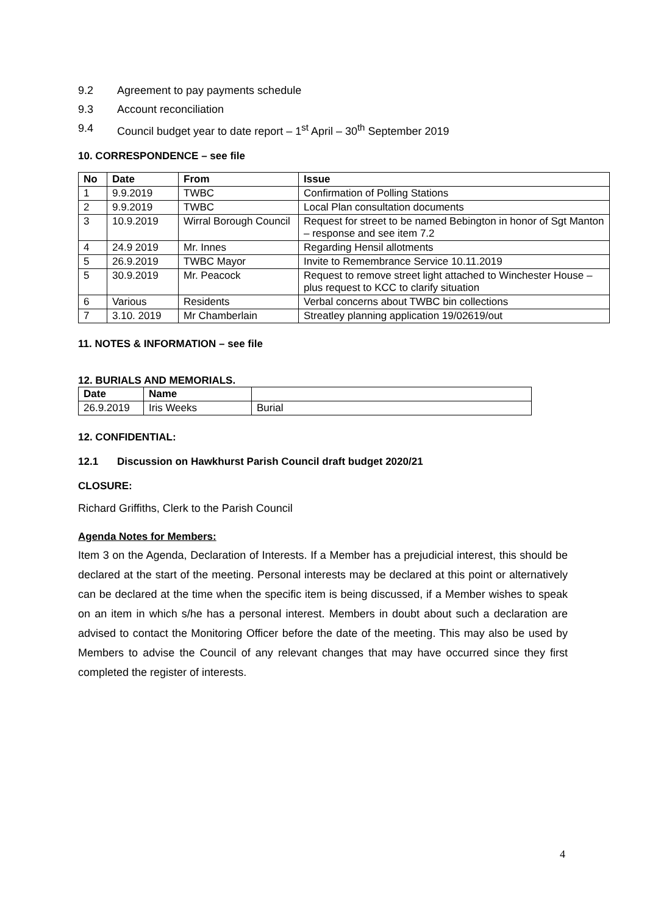9.2 Agreement to pay payments schedule
9.3 Account reconciliation
9.4 Council budget year to date report – 1<sup>st</sup> April – 30<sup>th</sup> September 2019
10. CORRESPONDENCE – see file
| No | Date | From | Issue |
| --- | --- | --- | --- |
| 1 | 9.9.2019 | TWBC | Confirmation of Polling Stations |
| 2 | 9.9.2019 | TWBC | Local Plan consultation documents |
| 3 | 10.9.2019 | Wirral Borough Council | Request for street to be named Bebington in honor of Sgt Manton – response and see item 7.2 |
| 4 | 24.9 2019 | Mr. Innes | Regarding Hensil allotments |
| 5 | 26.9.2019 | TWBC Mayor | Invite to Remembrance Service 10.11.2019 |
| 5 | 30.9.2019 | Mr. Peacock | Request to remove street light attached to Winchester House – plus request to KCC to clarify situation |
| 6 | Various | Residents | Verbal concerns about TWBC bin collections |
| 7 | 3.10. 2019 | Mr Chamberlain | Streatley planning application 19/02619/out |
11. NOTES & INFORMATION – see file
12. BURIALS AND MEMORIALS.
| Date | Name | |
| --- | --- | --- |
| 26.9.2019 | Iris Weeks | Burial |
12. CONFIDENTIAL:
12.1 Discussion on Hawkhurst Parish Council draft budget 2020/21
CLOSURE:
Richard Griffiths, Clerk to the Parish Council
Agenda Notes for Members:
Item 3 on the Agenda, Declaration of Interests. If a Member has a prejudicial interest, this should be declared at the start of the meeting. Personal interests may be declared at this point or alternatively can be declared at the time when the specific item is being discussed, if a Member wishes to speak on an item in which s/he has a personal interest. Members in doubt about such a declaration are advised to contact the Monitoring Officer before the date of the meeting. This may also be used by Members to advise the Council of any relevant changes that may have occurred since they first completed the register of interests.
4